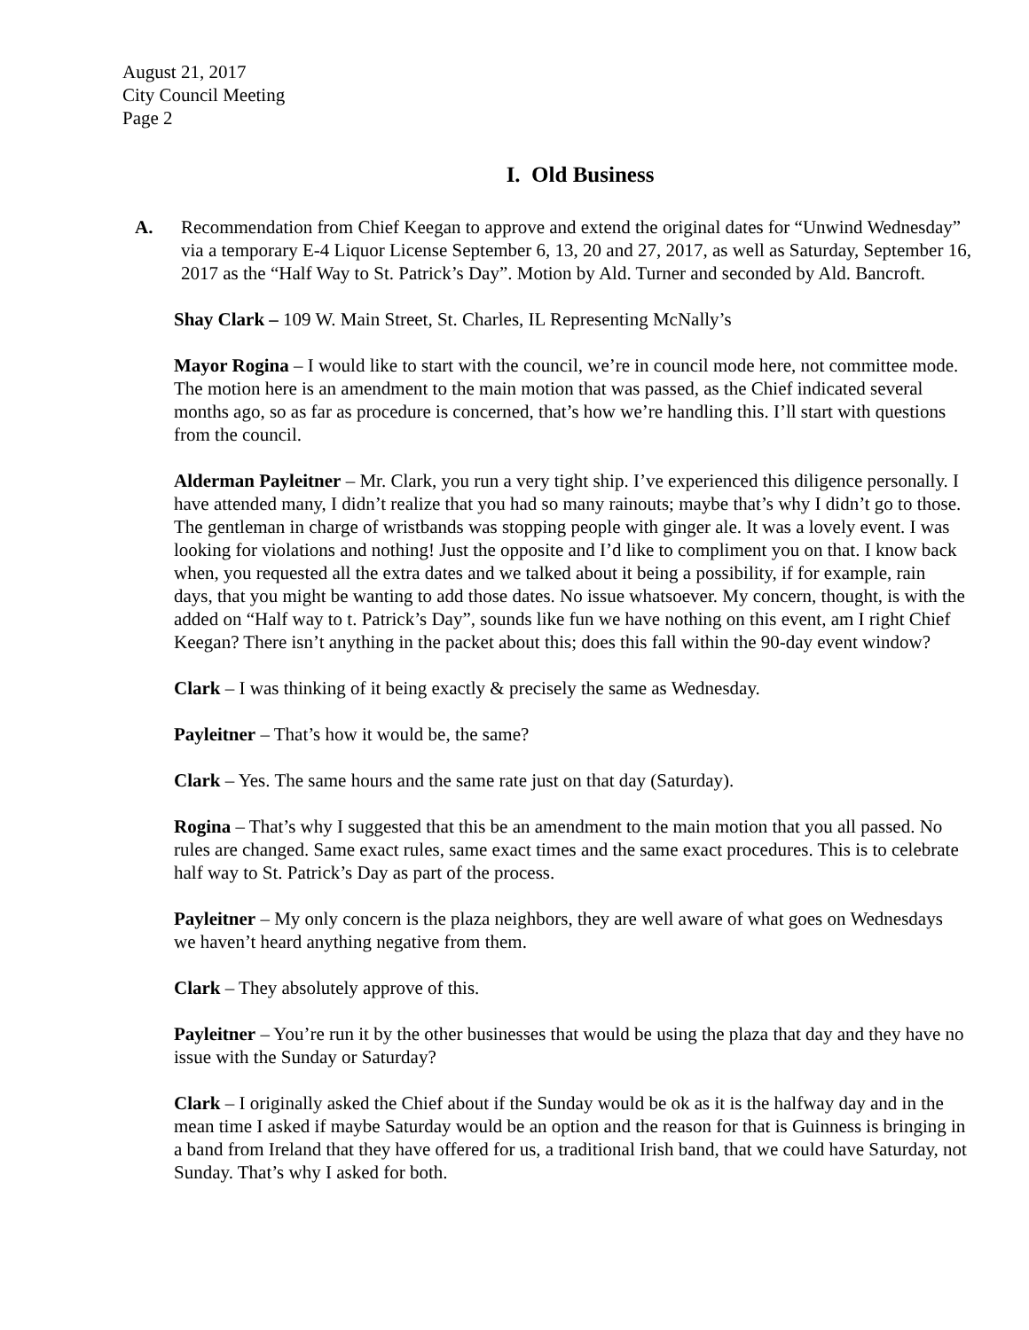August 21, 2017
City Council Meeting
Page 2
I. Old Business
A. Recommendation from Chief Keegan to approve and extend the original dates for “Unwind Wednesday” via a temporary E-4 Liquor License September 6, 13, 20 and 27, 2017, as well as Saturday, September 16, 2017 as the “Half Way to St. Patrick’s Day”. Motion by Ald. Turner and seconded by Ald. Bancroft.
Shay Clark – 109 W. Main Street, St. Charles, IL Representing McNally’s
Mayor Rogina – I would like to start with the council, we’re in council mode here, not committee mode. The motion here is an amendment to the main motion that was passed, as the Chief indicated several months ago, so as far as procedure is concerned, that’s how we’re handling this. I’ll start with questions from the council.
Alderman Payleitner – Mr. Clark, you run a very tight ship. I’ve experienced this diligence personally. I have attended many, I didn’t realize that you had so many rainouts; maybe that’s why I didn’t go to those. The gentleman in charge of wristbands was stopping people with ginger ale. It was a lovely event. I was looking for violations and nothing! Just the opposite and I’d like to compliment you on that. I know back when, you requested all the extra dates and we talked about it being a possibility, if for example, rain days, that you might be wanting to add those dates. No issue whatsoever. My concern, thought, is with the added on “Half way to t. Patrick’s Day”, sounds like fun we have nothing on this event, am I right Chief Keegan? There isn’t anything in the packet about this; does this fall within the 90-day event window?
Clark – I was thinking of it being exactly & precisely the same as Wednesday.
Payleitner – That’s how it would be, the same?
Clark – Yes. The same hours and the same rate just on that day (Saturday).
Rogina – That’s why I suggested that this be an amendment to the main motion that you all passed. No rules are changed. Same exact rules, same exact times and the same exact procedures. This is to celebrate half way to St. Patrick’s Day as part of the process.
Payleitner – My only concern is the plaza neighbors, they are well aware of what goes on Wednesdays we haven’t heard anything negative from them.
Clark – They absolutely approve of this.
Payleitner – You’re run it by the other businesses that would be using the plaza that day and they have no issue with the Sunday or Saturday?
Clark – I originally asked the Chief about if the Sunday would be ok as it is the halfway day and in the mean time I asked if maybe Saturday would be an option and the reason for that is Guinness is bringing in a band from Ireland that they have offered for us, a traditional Irish band, that we could have Saturday, not Sunday. That’s why I asked for both.